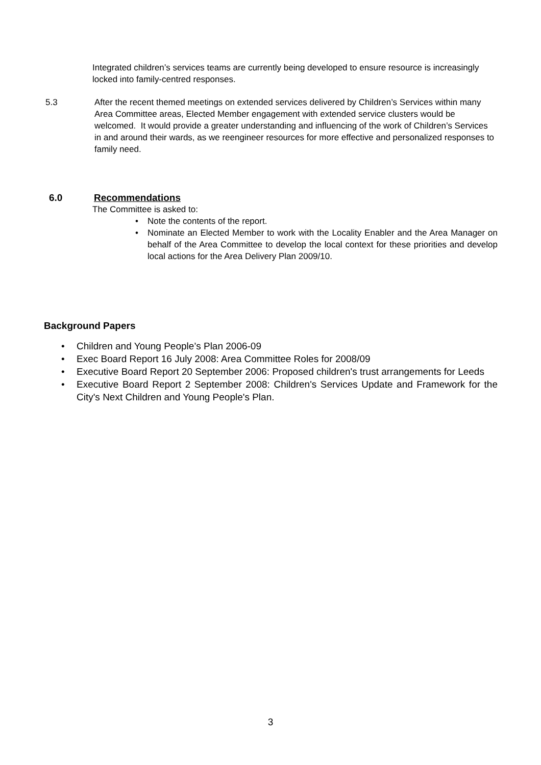Integrated children’s services teams are currently being developed to ensure resource is increasingly locked into family-centred responses.
5.3 After the recent themed meetings on extended services delivered by Children’s Services within many Area Committee areas, Elected Member engagement with extended service clusters would be welcomed. It would provide a greater understanding and influencing of the work of Children’s Services in and around their wards, as we reengineer resources for more effective and personalized responses to family need.
6.0 Recommendations
The Committee is asked to:
• Note the contents of the report.
• Nominate an Elected Member to work with the Locality Enabler and the Area Manager on behalf of the Area Committee to develop the local context for these priorities and develop local actions for the Area Delivery Plan 2009/10.
Background Papers
• Children and Young People’s Plan 2006-09
• Exec Board Report 16 July 2008: Area Committee Roles for 2008/09
• Executive Board Report 20 September 2006: Proposed children's trust arrangements for Leeds
• Executive Board Report 2 September 2008: Children's Services Update and Framework for the City's Next Children and Young People's Plan.
3